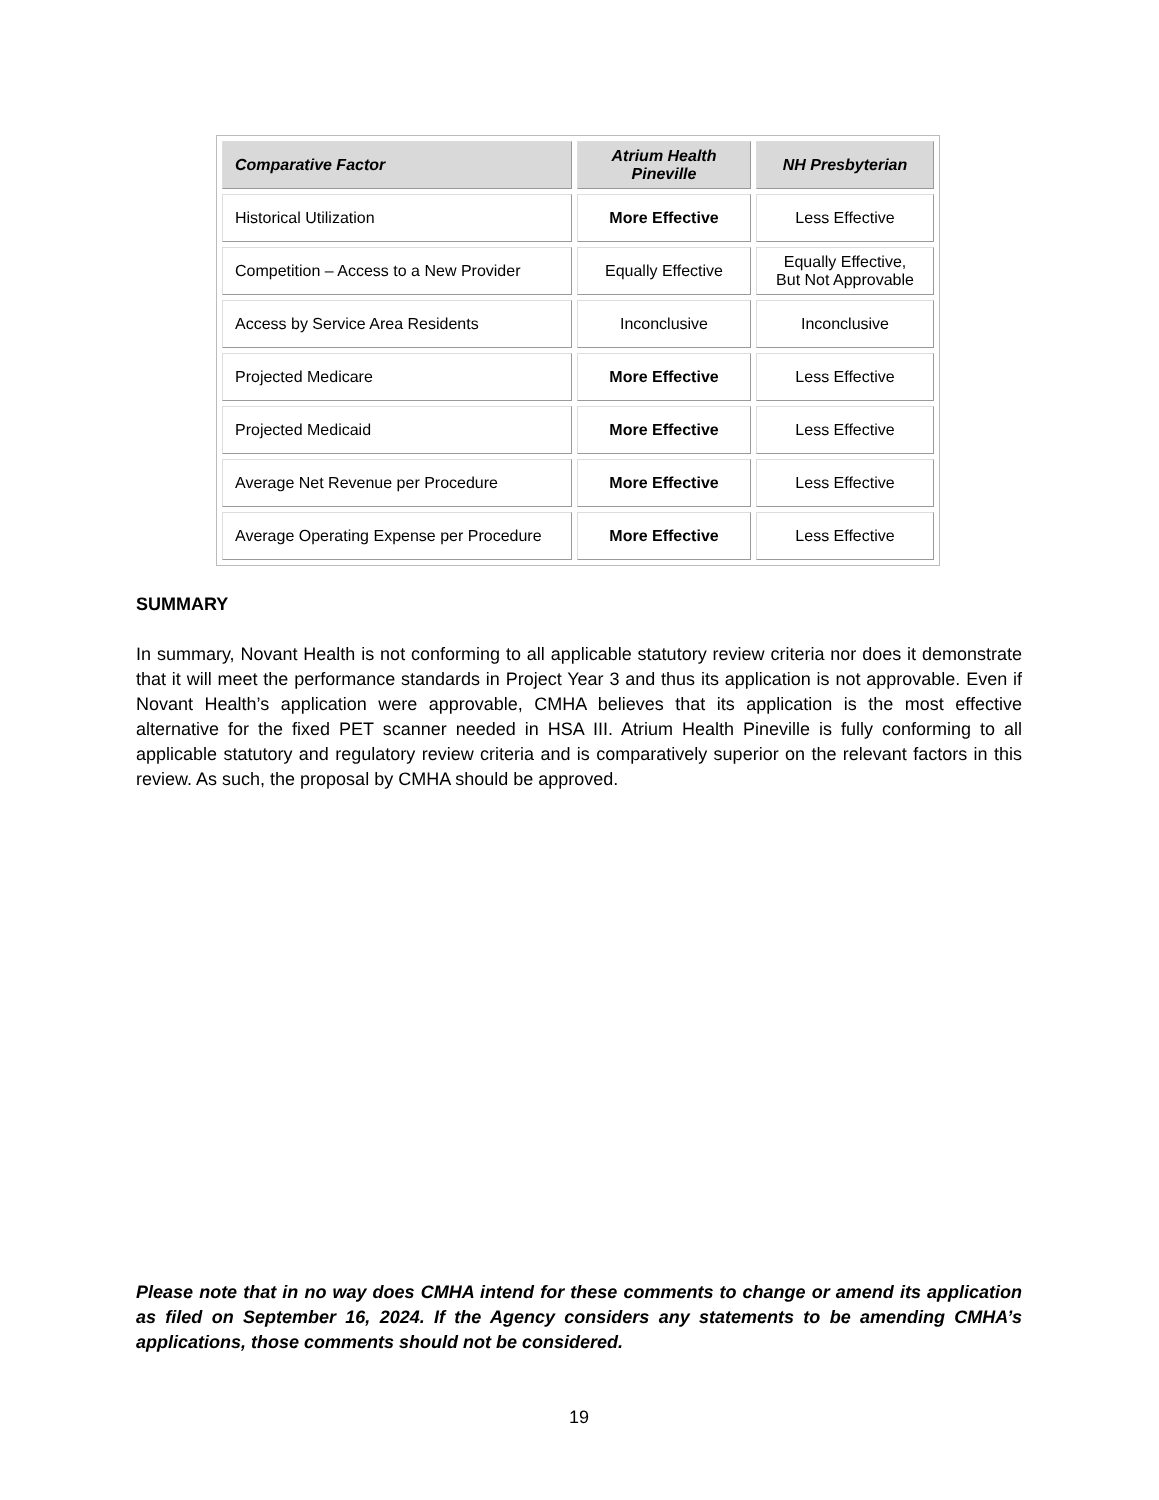| Comparative Factor | Atrium Health Pineville | NH Presbyterian |
| --- | --- | --- |
| Historical Utilization | More Effective | Less Effective |
| Competition – Access to a New Provider | Equally Effective | Equally Effective, But Not Approvable |
| Access by Service Area Residents | Inconclusive | Inconclusive |
| Projected Medicare | More Effective | Less Effective |
| Projected Medicaid | More Effective | Less Effective |
| Average Net Revenue per Procedure | More Effective | Less Effective |
| Average Operating Expense per Procedure | More Effective | Less Effective |
SUMMARY
In summary, Novant Health is not conforming to all applicable statutory review criteria nor does it demonstrate that it will meet the performance standards in Project Year 3 and thus its application is not approvable. Even if Novant Health’s application were approvable, CMHA believes that its application is the most effective alternative for the fixed PET scanner needed in HSA III. Atrium Health Pineville is fully conforming to all applicable statutory and regulatory review criteria and is comparatively superior on the relevant factors in this review. As such, the proposal by CMHA should be approved.
Please note that in no way does CMHA intend for these comments to change or amend its application as filed on September 16, 2024. If the Agency considers any statements to be amending CMHA’s applications, those comments should not be considered.
19